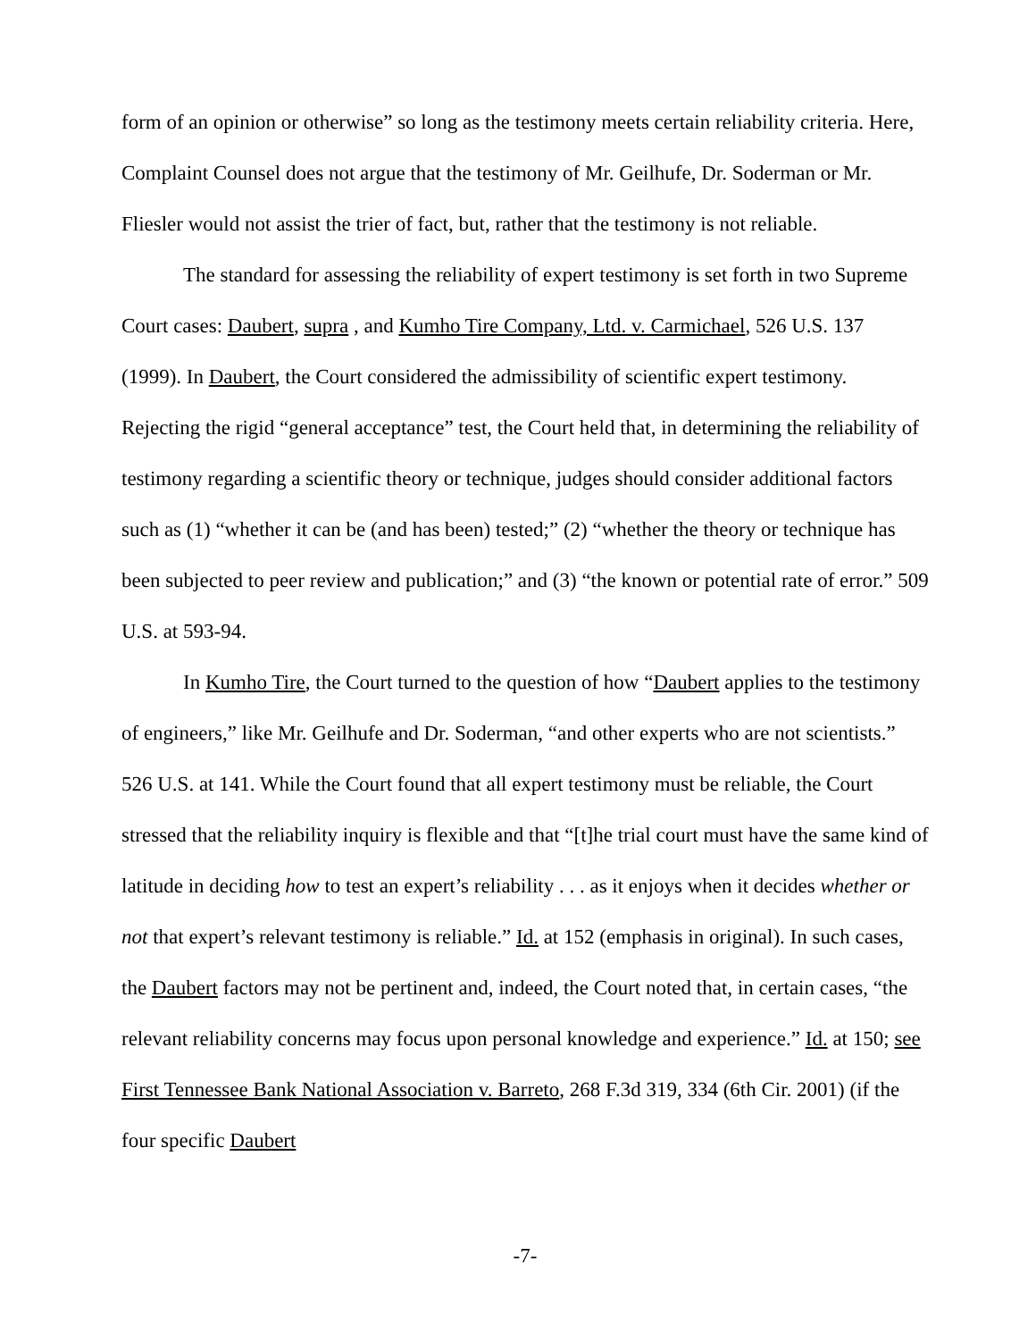form of an opinion or otherwise” so long as the testimony meets certain reliability criteria. Here, Complaint Counsel does not argue that the testimony of Mr. Geilhufe, Dr. Soderman or Mr. Fliesler would not assist the trier of fact, but, rather that the testimony is not reliable.
The standard for assessing the reliability of expert testimony is set forth in two Supreme Court cases: Daubert, supra , and Kumho Tire Company, Ltd. v. Carmichael, 526 U.S. 137 (1999). In Daubert, the Court considered the admissibility of scientific expert testimony. Rejecting the rigid “general acceptance” test, the Court held that, in determining the reliability of testimony regarding a scientific theory or technique, judges should consider additional factors such as (1) “whether it can be (and has been) tested;” (2) “whether the theory or technique has been subjected to peer review and publication;” and (3) “the known or potential rate of error.” 509 U.S. at 593-94.
In Kumho Tire, the Court turned to the question of how “Daubert applies to the testimony of engineers,” like Mr. Geilhufe and Dr. Soderman, “and other experts who are not scientists.” 526 U.S. at 141. While the Court found that all expert testimony must be reliable, the Court stressed that the reliability inquiry is flexible and that “[t]he trial court must have the same kind of latitude in deciding how to test an expert’s reliability . . . as it enjoys when it decides whether or not that expert’s relevant testimony is reliable.” Id. at 152 (emphasis in original). In such cases, the Daubert factors may not be pertinent and, indeed, the Court noted that, in certain cases, “the relevant reliability concerns may focus upon personal knowledge and experience.” Id. at 150; see First Tennessee Bank National Association v. Barreto, 268 F.3d 319, 334 (6th Cir. 2001) (if the four specific Daubert
-7-